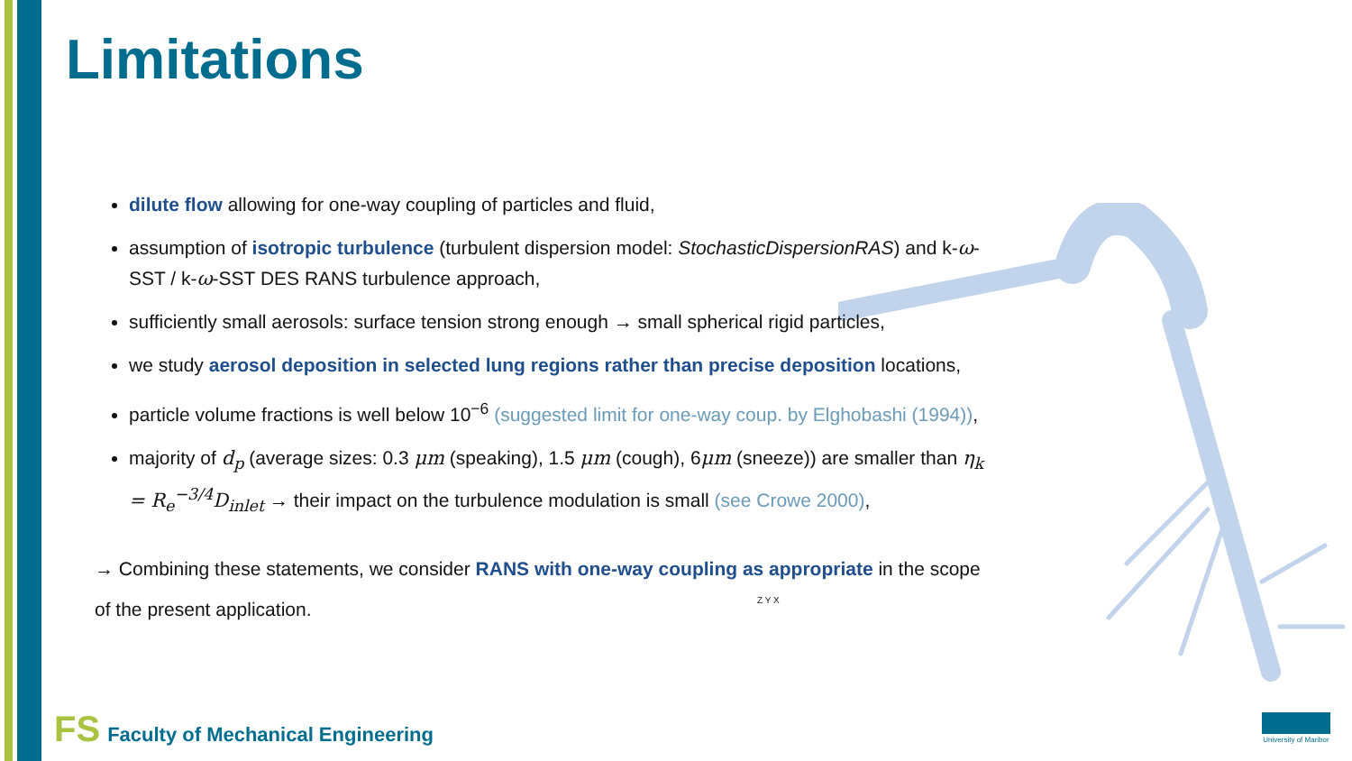Limitations
dilute flow allowing for one-way coupling of particles and fluid,
assumption of isotropic turbulence (turbulent dispersion model: StochasticDispersionRAS) and k-ω-SST / k-ω-SST DES RANS turbulence approach,
sufficiently small aerosols: surface tension strong enough → small spherical rigid particles,
we study aerosol deposition in selected lung regions rather than precise deposition locations,
particle volume fractions is well below 10<sup>−6</sup> (suggested limit for one-way coup. by Elghobashi (1994)),
majority of d<sub>p</sub> (average sizes: 0.3 μm (speaking), 1.5 μm (cough), 6μm (sneeze)) are smaller than η<sub>k</sub> = R<sub>e</sub><sup>−3/4</sup>D<sub>inlet</sub> → their impact on the turbulence modulation is small (see Crowe 2000),
→ Combining these statements, we consider RANS with one-way coupling as appropriate in the scope of the present application.
Z Y X
FS Faculty of Mechanical Engineering
University of Maribor